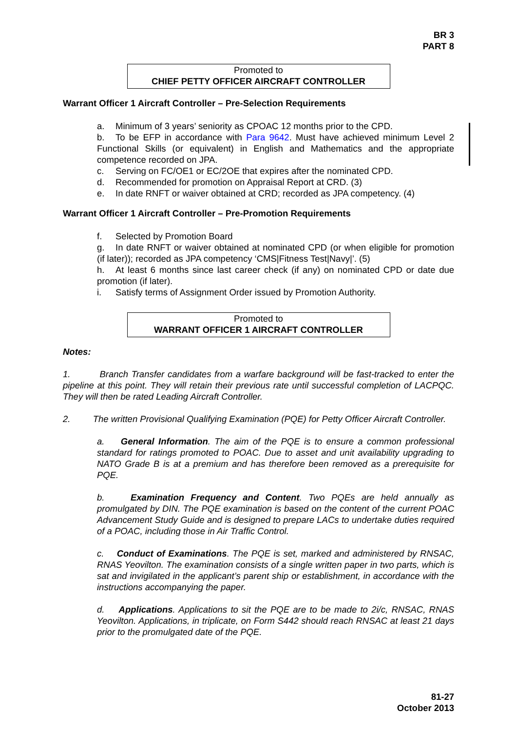BR 3
PART 8
Promoted to
CHIEF PETTY OFFICER AIRCRAFT CONTROLLER
Warrant Officer 1 Aircraft Controller – Pre-Selection Requirements
a. Minimum of 3 years’ seniority as CPOAC 12 months prior to the CPD.
b. To be EFP in accordance with Para 9642. Must have achieved minimum Level 2 Functional Skills (or equivalent) in English and Mathematics and the appropriate competence recorded on JPA.
c. Serving on FC/OE1 or EC/2OE that expires after the nominated CPD.
d. Recommended for promotion on Appraisal Report at CRD. (3)
e. In date RNFT or waiver obtained at CRD; recorded as JPA competency. (4)
Warrant Officer 1 Aircraft Controller – Pre-Promotion Requirements
f. Selected by Promotion Board
g. In date RNFT or waiver obtained at nominated CPD (or when eligible for promotion (if later)); recorded as JPA competency ‘CMS|Fitness Test|Navy|’. (5)
h. At least 6 months since last career check (if any) on nominated CPD or date due promotion (if later).
i. Satisfy terms of Assignment Order issued by Promotion Authority.
Promoted to
WARRANT OFFICER 1 AIRCRAFT CONTROLLER
Notes:
1. Branch Transfer candidates from a warfare background will be fast-tracked to enter the pipeline at this point. They will retain their previous rate until successful completion of LACPQC. They will then be rated Leading Aircraft Controller.
2. The written Provisional Qualifying Examination (PQE) for Petty Officer Aircraft Controller.
a. General Information. The aim of the PQE is to ensure a common professional standard for ratings promoted to POAC. Due to asset and unit availability upgrading to NATO Grade B is at a premium and has therefore been removed as a prerequisite for PQE.
b. Examination Frequency and Content. Two PQEs are held annually as promulgated by DIN. The PQE examination is based on the content of the current POAC Advancement Study Guide and is designed to prepare LACs to undertake duties required of a POAC, including those in Air Traffic Control.
c. Conduct of Examinations. The PQE is set, marked and administered by RNSAC, RNAS Yeovilton. The examination consists of a single written paper in two parts, which is sat and invigilated in the applicant’s parent ship or establishment, in accordance with the instructions accompanying the paper.
d. Applications. Applications to sit the PQE are to be made to 2i/c, RNSAC, RNAS Yeovilton. Applications, in triplicate, on Form S442 should reach RNSAC at least 21 days prior to the promulgated date of the PQE.
81-27
October 2013